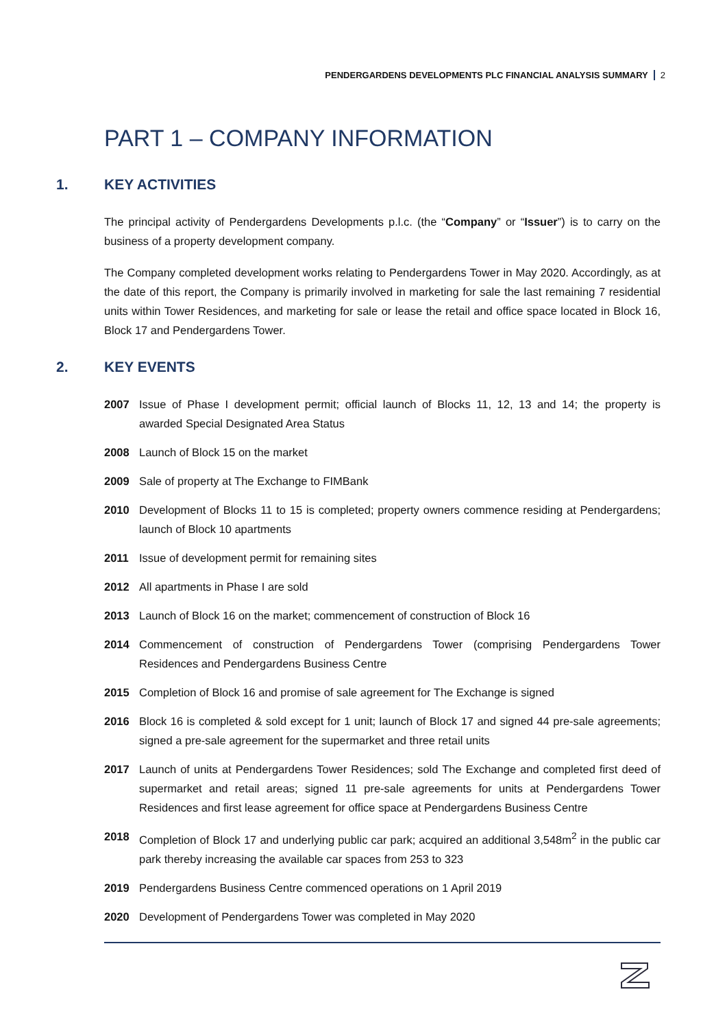PENDERGARDENS DEVELOPMENTS PLC FINANCIAL ANALYSIS SUMMARY 2
PART 1 – COMPANY INFORMATION
1. KEY ACTIVITIES
The principal activity of Pendergardens Developments p.l.c. (the “Company” or “Issuer”) is to carry on the business of a property development company.
The Company completed development works relating to Pendergardens Tower in May 2020. Accordingly, as at the date of this report, the Company is primarily involved in marketing for sale the last remaining 7 residential units within Tower Residences, and marketing for sale or lease the retail and office space located in Block 16, Block 17 and Pendergardens Tower.
2. KEY EVENTS
2007 Issue of Phase I development permit; official launch of Blocks 11, 12, 13 and 14; the property is awarded Special Designated Area Status
2008 Launch of Block 15 on the market
2009 Sale of property at The Exchange to FIMBank
2010 Development of Blocks 11 to 15 is completed; property owners commence residing at Pendergardens; launch of Block 10 apartments
2011 Issue of development permit for remaining sites
2012 All apartments in Phase I are sold
2013 Launch of Block 16 on the market; commencement of construction of Block 16
2014 Commencement of construction of Pendergardens Tower (comprising Pendergardens Tower Residences and Pendergardens Business Centre
2015 Completion of Block 16 and promise of sale agreement for The Exchange is signed
2016 Block 16 is completed & sold except for 1 unit; launch of Block 17 and signed 44 pre-sale agreements; signed a pre-sale agreement for the supermarket and three retail units
2017 Launch of units at Pendergardens Tower Residences; sold The Exchange and completed first deed of supermarket and retail areas; signed 11 pre-sale agreements for units at Pendergardens Tower Residences and first lease agreement for office space at Pendergardens Business Centre
2018 Completion of Block 17 and underlying public car park; acquired an additional 3,548m<sup>2</sup> in the public car park thereby increasing the available car spaces from 253 to 323
2019 Pendergardens Business Centre commenced operations on 1 April 2019
2020 Development of Pendergardens Tower was completed in May 2020